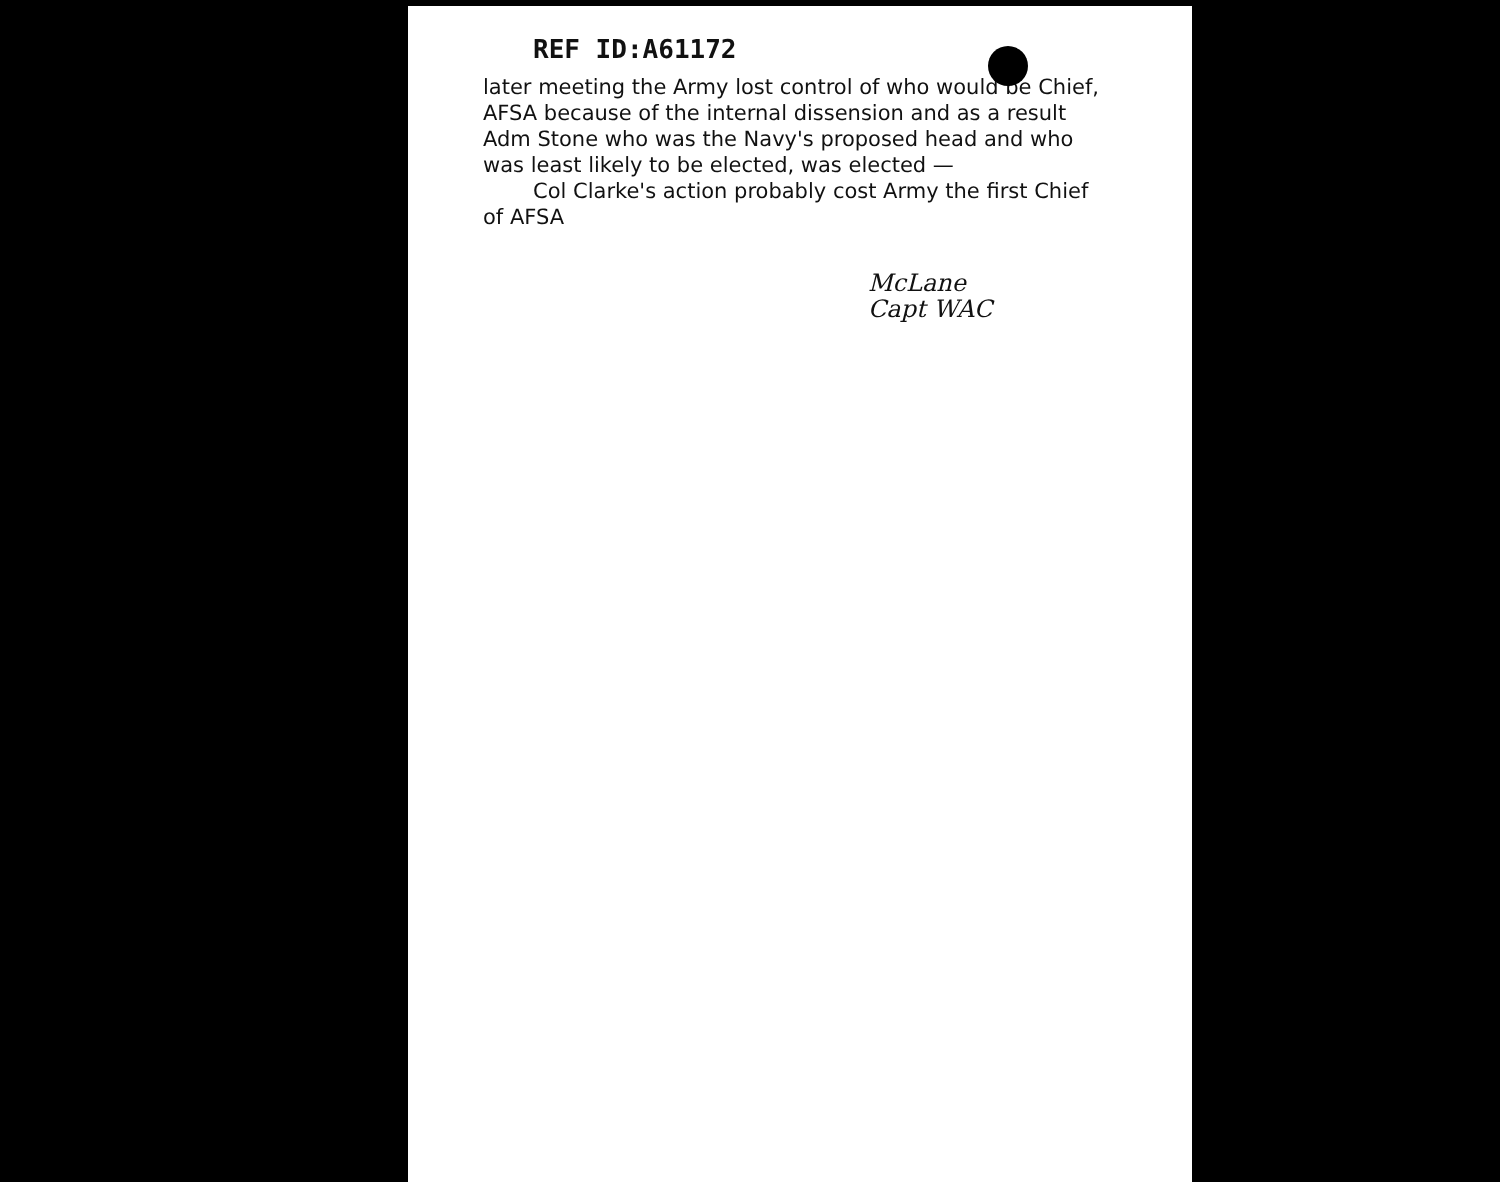REF ID:A61172
later meeting the Army lost control of who would be Chief, AFSA because of the internal dissension and as a result Adm Stone who was the Navy's proposed head and who was least likely to be elected, was elected —
Col Clarke's action probably cost Army the first Chief of AFSA
McLane
Capt WAC